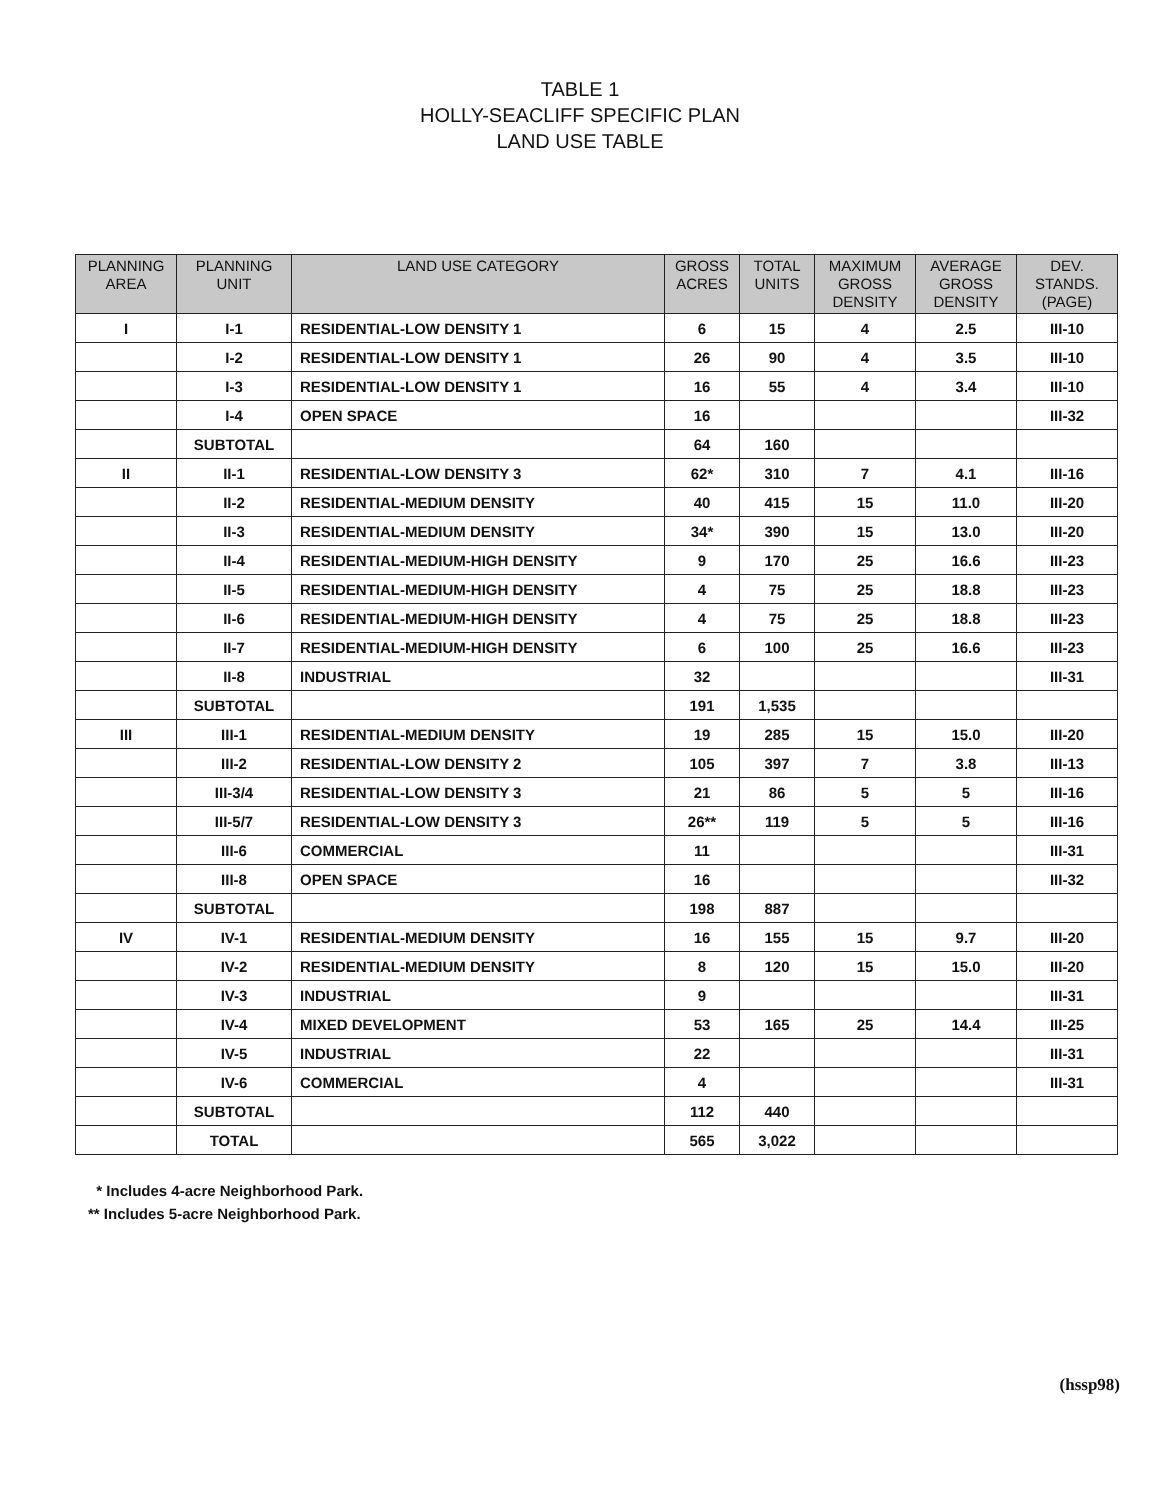TABLE 1
HOLLY-SEACLIFF SPECIFIC PLAN
LAND USE TABLE
| PLANNING AREA | PLANNING UNIT | LAND USE CATEGORY | GROSS ACRES | TOTAL UNITS | MAXIMUM GROSS DENSITY | AVERAGE GROSS DENSITY | DEV. STANDS. (PAGE) |
| --- | --- | --- | --- | --- | --- | --- | --- |
| I | I-1 | RESIDENTIAL-LOW DENSITY 1 | 6 | 15 | 4 | 2.5 | III-10 |
| | I-2 | RESIDENTIAL-LOW DENSITY 1 | 26 | 90 | 4 | 3.5 | III-10 |
| | I-3 | RESIDENTIAL-LOW DENSITY 1 | 16 | 55 | 4 | 3.4 | III-10 |
| | I-4 | OPEN SPACE | 16 | | | | III-32 |
| | SUBTOTAL | | 64 | 160 | | | |
| II | II-1 | RESIDENTIAL-LOW DENSITY 3 | 62* | 310 | 7 | 4.1 | III-16 |
| | II-2 | RESIDENTIAL-MEDIUM DENSITY | 40 | 415 | 15 | 11.0 | III-20 |
| | II-3 | RESIDENTIAL-MEDIUM DENSITY | 34* | 390 | 15 | 13.0 | III-20 |
| | II-4 | RESIDENTIAL-MEDIUM-HIGH DENSITY | 9 | 170 | 25 | 16.6 | III-23 |
| | II-5 | RESIDENTIAL-MEDIUM-HIGH DENSITY | 4 | 75 | 25 | 18.8 | III-23 |
| | II-6 | RESIDENTIAL-MEDIUM-HIGH DENSITY | 4 | 75 | 25 | 18.8 | III-23 |
| | II-7 | RESIDENTIAL-MEDIUM-HIGH DENSITY | 6 | 100 | 25 | 16.6 | III-23 |
| | II-8 | INDUSTRIAL | 32 | | | | III-31 |
| | SUBTOTAL | | 191 | 1,535 | | | |
| III | III-1 | RESIDENTIAL-MEDIUM DENSITY | 19 | 285 | 15 | 15.0 | III-20 |
| | III-2 | RESIDENTIAL-LOW DENSITY 2 | 105 | 397 | 7 | 3.8 | III-13 |
| | III-3/4 | RESIDENTIAL-LOW DENSITY 3 | 21 | 86 | 5 | 5 | III-16 |
| | III-5/7 | RESIDENTIAL-LOW DENSITY 3 | 26** | 119 | 5 | 5 | III-16 |
| | III-6 | COMMERCIAL | 11 | | | | III-31 |
| | III-8 | OPEN SPACE | 16 | | | | III-32 |
| | SUBTOTAL | | 198 | 887 | | | |
| IV | IV-1 | RESIDENTIAL-MEDIUM DENSITY | 16 | 155 | 15 | 9.7 | III-20 |
| | IV-2 | RESIDENTIAL-MEDIUM DENSITY | 8 | 120 | 15 | 15.0 | III-20 |
| | IV-3 | INDUSTRIAL | 9 | | | | III-31 |
| | IV-4 | MIXED DEVELOPMENT | 53 | 165 | 25 | 14.4 | III-25 |
| | IV-5 | INDUSTRIAL | 22 | | | | III-31 |
| | IV-6 | COMMERCIAL | 4 | | | | III-31 |
| | SUBTOTAL | | 112 | 440 | | | |
| | TOTAL | | 565 | 3,022 | | | |
* Includes 4-acre Neighborhood Park.
** Includes 5-acre Neighborhood Park.
(hssp98)